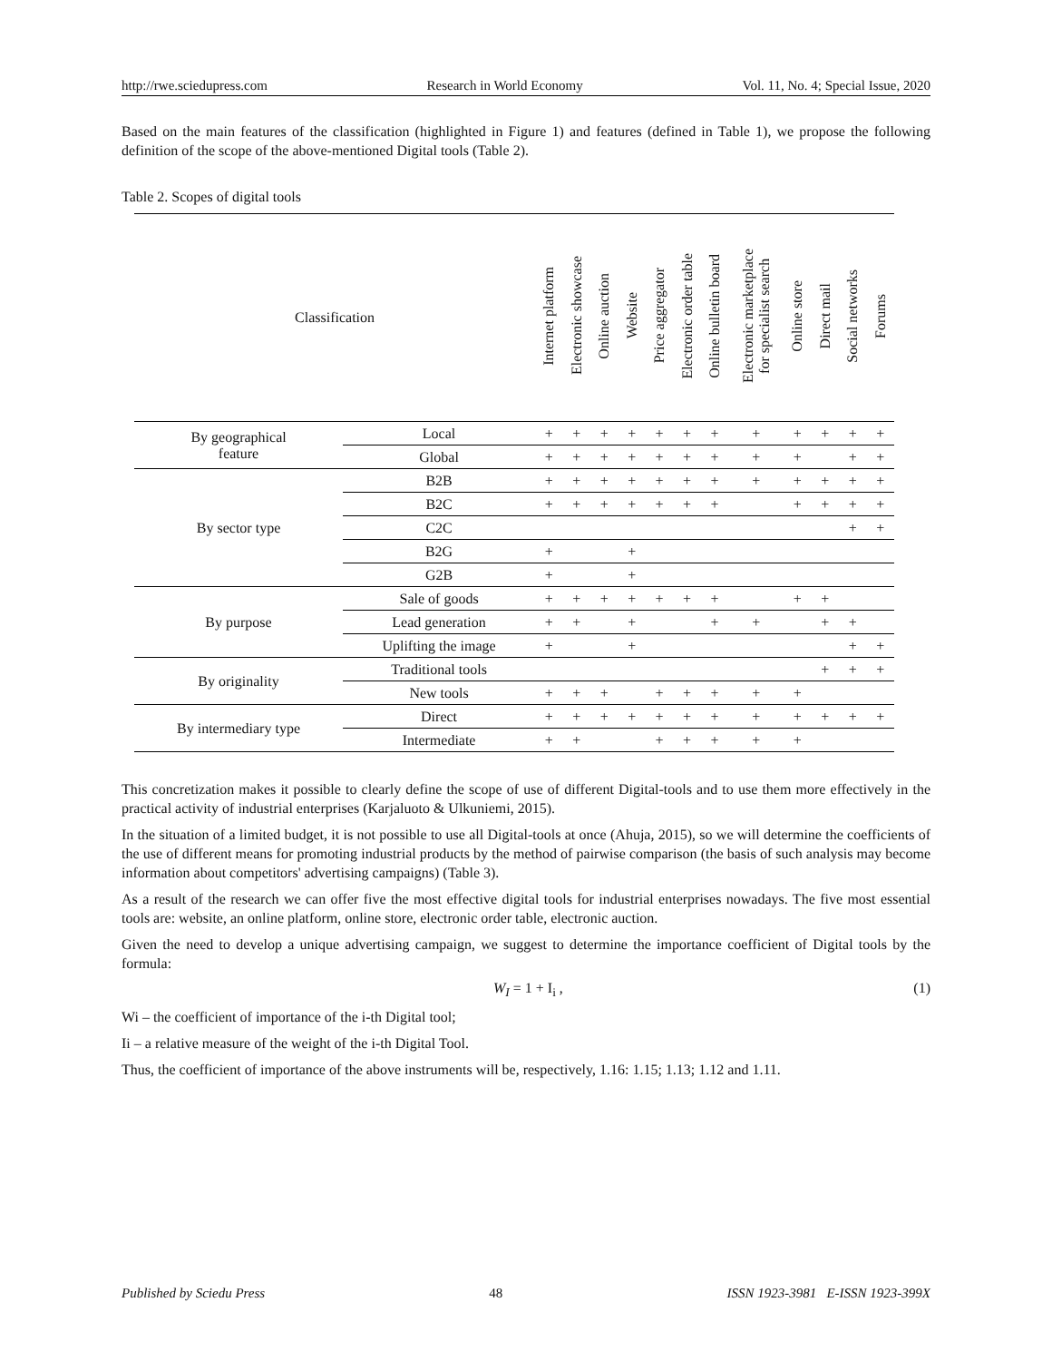http://rwe.sciedupress.com Research in World Economy Vol. 11, No. 4; Special Issue, 2020
Based on the main features of the classification (highlighted in Figure 1) and features (defined in Table 1), we propose the following definition of the scope of the above-mentioned Digital tools (Table 2).
Table 2. Scopes of digital tools
| Classification | | Internet platform | Electronic showcase | Online auction | Website | Price aggregator | Electronic order table | Online bulletin board | Electronic marketplace for specialist search | Online store | Direct mail | Social networks | Forums |
| --- | --- | --- | --- | --- | --- | --- | --- | --- | --- | --- | --- | --- | --- |
| By geographical feature | Local | + | + | + | + | + | + | + | + | + | + | + | + |
| | Global | + | + | + | + | + | + | + | + | + | | + | + |
| By sector type | B2B | + | + | + | + | + | + | + | + | + | + | + | + |
| | B2C | + | + | + | + | + | + | + | | + | + | + | + |
| | C2C | | | | | | | | | | | + | + |
| | B2G | + | | | + | | | | | | | | |
| | G2B | + | | | + | | | | | | | | |
| By purpose | Sale of goods | + | + | + | + | + | + | + | | + | + | | |
| | Lead generation | + | + | | + | | | + | + | | + | + | |
| | Uplifting the image | + | | | + | | | | | | | + | + |
| By originality | Traditional tools | | | | | | | | | | + | + | + |
| | New tools | + | + | + | | + | + | + | + | + | | | |
| By intermediary type | Direct | + | + | + | + | + | + | + | + | + | + | + | + |
| | Intermediate | + | + | | | + | + | + | + | + | | | |
This concretization makes it possible to clearly define the scope of use of different Digital-tools and to use them more effectively in the practical activity of industrial enterprises (Karjaluoto & Ulkuniemi, 2015).
In the situation of a limited budget, it is not possible to use all Digital-tools at once (Ahuja, 2015), so we will determine the coefficients of the use of different means for promoting industrial products by the method of pairwise comparison (the basis of such analysis may become information about competitors' advertising campaigns) (Table 3).
As a result of the research we can offer five the most effective digital tools for industrial enterprises nowadays. The five most essential tools are: website, an online platform, online store, electronic order table, electronic auction.
Given the need to develop a unique advertising campaign, we suggest to determine the importance coefficient of Digital tools by the formula:
W<sub>I</sub> = 1 + I<sub>i</sub> , (1)
Wi – the coefficient of importance of the i-th Digital tool;
Ii – a relative measure of the weight of the i-th Digital Tool.
Thus, the coefficient of importance of the above instruments will be, respectively, 1.16: 1.15; 1.13; 1.12 and 1.11.
Published by Sciedu Press 48 ISSN 1923-3981 E-ISSN 1923-399X